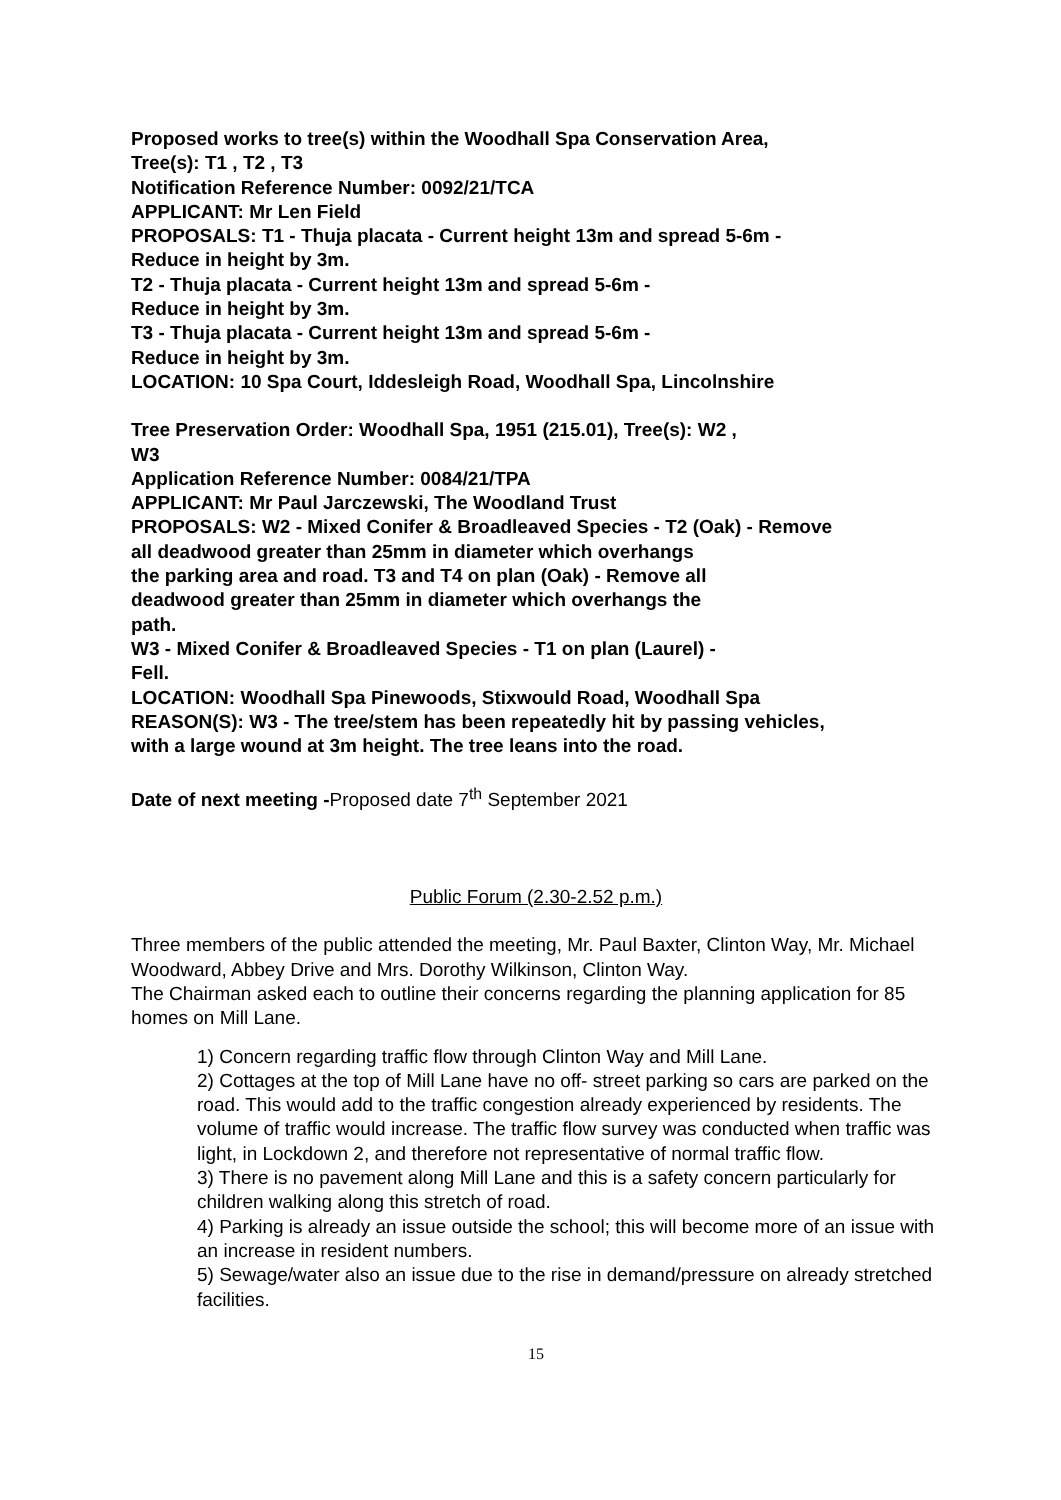Proposed works to tree(s) within the Woodhall Spa Conservation Area,
Tree(s): T1 , T2 , T3
Notification Reference Number: 0092/21/TCA
APPLICANT: Mr Len Field
PROPOSALS: T1 - Thuja placata - Current height 13m and spread 5-6m -
Reduce in height by 3m.
T2 - Thuja placata - Current height 13m and spread 5-6m -
Reduce in height by 3m.
T3 - Thuja placata - Current height 13m and spread 5-6m -
Reduce in height by 3m.
LOCATION: 10 Spa Court, Iddesleigh Road, Woodhall Spa, Lincolnshire
Tree Preservation Order: Woodhall Spa, 1951 (215.01), Tree(s): W2 ,
W3
Application Reference Number: 0084/21/TPA
APPLICANT: Mr Paul Jarczewski, The Woodland Trust
PROPOSALS: W2 - Mixed Conifer & Broadleaved Species - T2 (Oak) - Remove
all deadwood greater than 25mm in diameter which overhangs
the parking area and road. T3 and T4 on plan (Oak) - Remove all
deadwood greater than 25mm in diameter which overhangs the
path.
W3 - Mixed Conifer & Broadleaved Species - T1 on plan (Laurel) -
Fell.
LOCATION: Woodhall Spa Pinewoods, Stixwould Road, Woodhall Spa
REASON(S): W3 - The tree/stem has been repeatedly hit by passing vehicles,
with a large wound at 3m height. The tree leans into the road.
Date of next meeting -Proposed date 7<sup>th</sup> September 2021
Public Forum (2.30-2.52 p.m.)
Three members of the public attended the meeting, Mr. Paul Baxter, Clinton Way, Mr. Michael Woodward, Abbey Drive and Mrs. Dorothy Wilkinson, Clinton Way.
The Chairman asked each to outline their concerns regarding the planning application for 85 homes on Mill Lane.
1) Concern regarding traffic flow through Clinton Way and Mill Lane.
2) Cottages at the top of Mill Lane have no off- street parking so cars are parked on the road. This would add to the traffic congestion already experienced by residents. The volume of traffic would increase. The traffic flow survey was conducted when traffic was light, in Lockdown 2, and therefore not representative of normal traffic flow.
3) There is no pavement along Mill Lane and this is a safety concern particularly for children walking along this stretch of road.
4) Parking is already an issue outside the school; this will become more of an issue with an increase in resident numbers.
5) Sewage/water also an issue due to the rise in demand/pressure on already stretched facilities.
15